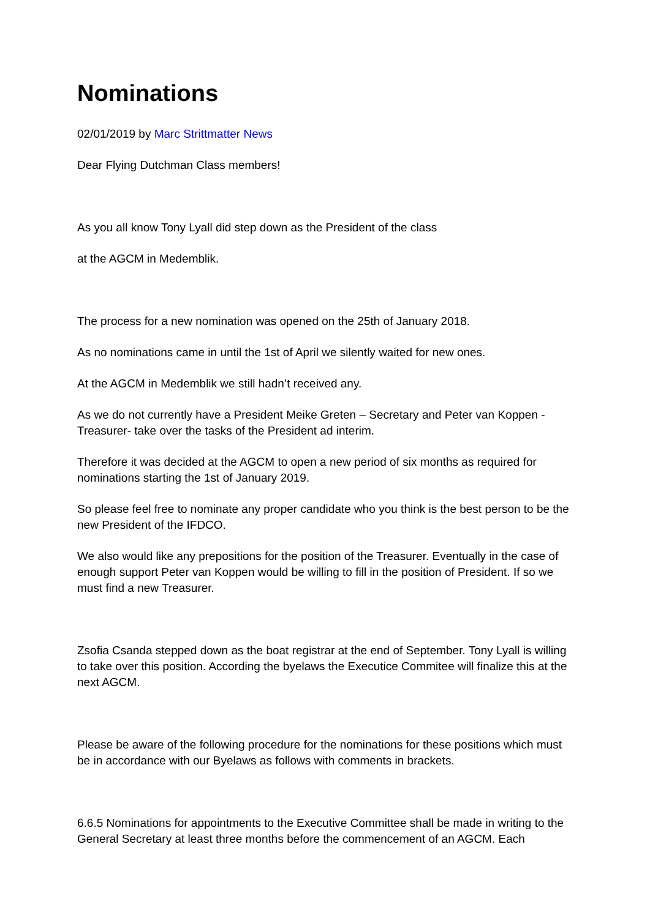Nominations
02/01/2019 by Marc Strittmatter News
Dear Flying Dutchman Class members!
As you all know Tony Lyall did step down as the President of the class
at the AGCM in Medemblik.
The process for a new nomination was opened on the 25th of January 2018.
As no nominations came in until the 1st of April we silently waited for new ones.
At the AGCM in Medemblik we still hadn’t received any.
As we do not currently have a President Meike Greten – Secretary and Peter van Koppen - Treasurer- take over the tasks of the President ad interim.
Therefore it was decided at the AGCM to open a new period of six months as required for nominations starting the 1st of January 2019.
So please feel free to nominate any proper candidate who you think is the best person to be the new President of the IFDCO.
We also would like any prepositions for the position of the Treasurer. Eventually in the case of enough support Peter van Koppen would be willing to fill in the position of President. If so we must find a new Treasurer.
Zsofia Csanda stepped down as the boat registrar at the end of September. Tony Lyall is willing to take over this position. According the byelaws the Executice Commitee will finalize this at the next AGCM.
Please be aware of the following procedure for the nominations for these positions which must be in accordance with our Byelaws as follows with comments in brackets.
6.6.5 Nominations for appointments to the Executive Committee shall be made in writing to the General Secretary at least three months before the commencement of an AGCM. Each